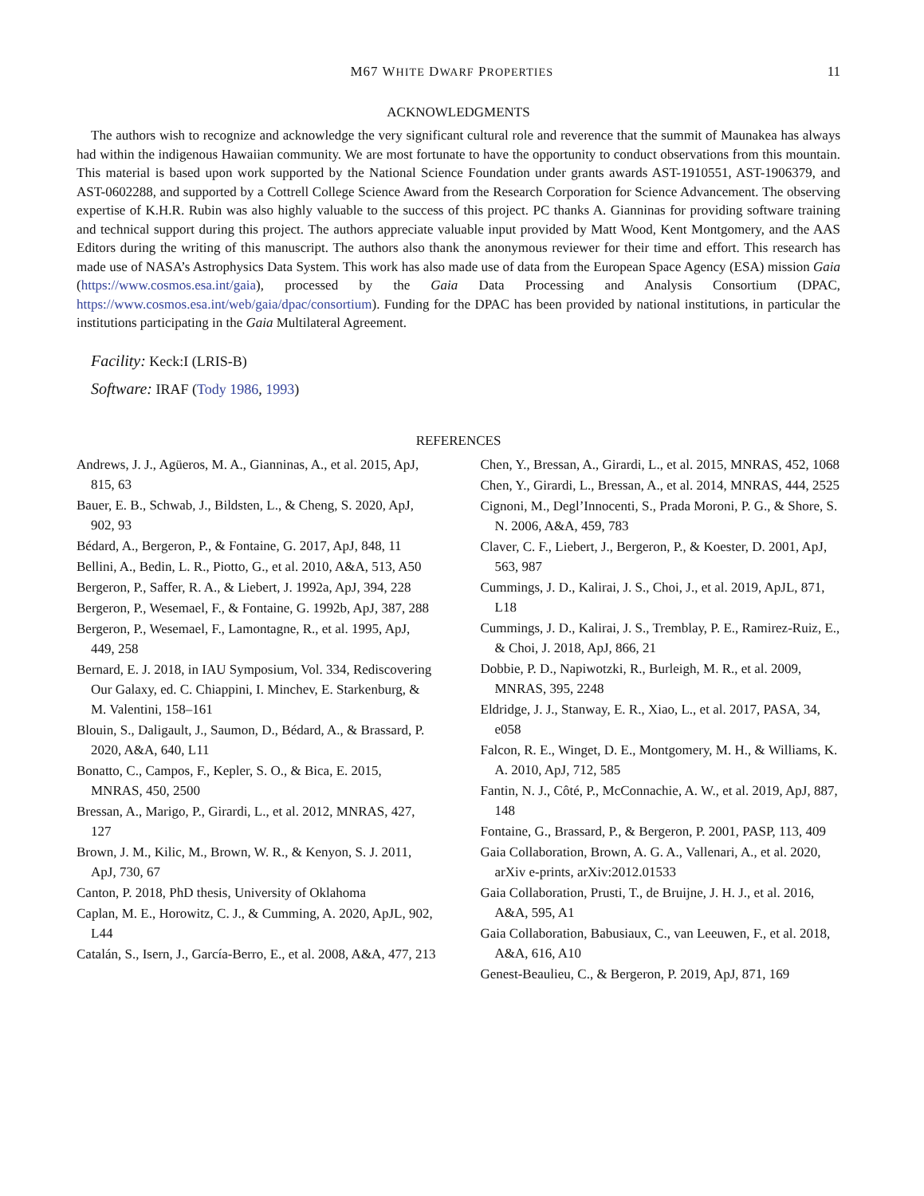M67 WHITE DWARF PROPERTIES 11
ACKNOWLEDGMENTS
The authors wish to recognize and acknowledge the very significant cultural role and reverence that the summit of Maunakea has always had within the indigenous Hawaiian community. We are most fortunate to have the opportunity to conduct observations from this mountain. This material is based upon work supported by the National Science Foundation under grants awards AST-1910551, AST-1906379, and AST-0602288, and supported by a Cottrell College Science Award from the Research Corporation for Science Advancement. The observing expertise of K.H.R. Rubin was also highly valuable to the success of this project. PC thanks A. Gianninas for providing software training and technical support during this project. The authors appreciate valuable input provided by Matt Wood, Kent Montgomery, and the AAS Editors during the writing of this manuscript. The authors also thank the anonymous reviewer for their time and effort. This research has made use of NASA’s Astrophysics Data System. This work has also made use of data from the European Space Agency (ESA) mission Gaia (https://www.cosmos.esa.int/gaia), processed by the Gaia Data Processing and Analysis Consortium (DPAC, https://www.cosmos.esa.int/web/gaia/dpac/consortium). Funding for the DPAC has been provided by national institutions, in particular the institutions participating in the Gaia Multilateral Agreement.
Facility: Keck:I (LRIS-B)
Software: IRAF (Tody 1986, 1993)
REFERENCES
Andrews, J. J., Agüeros, M. A., Gianninas, A., et al. 2015, ApJ, 815, 63
Bauer, E. B., Schwab, J., Bildsten, L., & Cheng, S. 2020, ApJ, 902, 93
Bédard, A., Bergeron, P., & Fontaine, G. 2017, ApJ, 848, 11
Bellini, A., Bedin, L. R., Piotto, G., et al. 2010, A&A, 513, A50
Bergeron, P., Saffer, R. A., & Liebert, J. 1992a, ApJ, 394, 228
Bergeron, P., Wesemael, F., & Fontaine, G. 1992b, ApJ, 387, 288
Bergeron, P., Wesemael, F., Lamontagne, R., et al. 1995, ApJ, 449, 258
Bernard, E. J. 2018, in IAU Symposium, Vol. 334, Rediscovering Our Galaxy, ed. C. Chiappini, I. Minchev, E. Starkenburg, & M. Valentini, 158–161
Blouin, S., Daligault, J., Saumon, D., Bédard, A., & Brassard, P. 2020, A&A, 640, L11
Bonatto, C., Campos, F., Kepler, S. O., & Bica, E. 2015, MNRAS, 450, 2500
Bressan, A., Marigo, P., Girardi, L., et al. 2012, MNRAS, 427, 127
Brown, J. M., Kilic, M., Brown, W. R., & Kenyon, S. J. 2011, ApJ, 730, 67
Canton, P. 2018, PhD thesis, University of Oklahoma
Caplan, M. E., Horowitz, C. J., & Cumming, A. 2020, ApJL, 902, L44
Catalán, S., Isern, J., García-Berro, E., et al. 2008, A&A, 477, 213
Chen, Y., Bressan, A., Girardi, L., et al. 2015, MNRAS, 452, 1068
Chen, Y., Girardi, L., Bressan, A., et al. 2014, MNRAS, 444, 2525
Cignoni, M., Degl’Innocenti, S., Prada Moroni, P. G., & Shore, S. N. 2006, A&A, 459, 783
Claver, C. F., Liebert, J., Bergeron, P., & Koester, D. 2001, ApJ, 563, 987
Cummings, J. D., Kalirai, J. S., Choi, J., et al. 2019, ApJL, 871, L18
Cummings, J. D., Kalirai, J. S., Tremblay, P. E., Ramirez-Ruiz, E., & Choi, J. 2018, ApJ, 866, 21
Dobbie, P. D., Napiwotzki, R., Burleigh, M. R., et al. 2009, MNRAS, 395, 2248
Eldridge, J. J., Stanway, E. R., Xiao, L., et al. 2017, PASA, 34, e058
Falcon, R. E., Winget, D. E., Montgomery, M. H., & Williams, K. A. 2010, ApJ, 712, 585
Fantin, N. J., Côté, P., McConnachie, A. W., et al. 2019, ApJ, 887, 148
Fontaine, G., Brassard, P., & Bergeron, P. 2001, PASP, 113, 409
Gaia Collaboration, Brown, A. G. A., Vallenari, A., et al. 2020, arXiv e-prints, arXiv:2012.01533
Gaia Collaboration, Prusti, T., de Bruijne, J. H. J., et al. 2016, A&A, 595, A1
Gaia Collaboration, Babusiaux, C., van Leeuwen, F., et al. 2018, A&A, 616, A10
Genest-Beaulieu, C., & Bergeron, P. 2019, ApJ, 871, 169